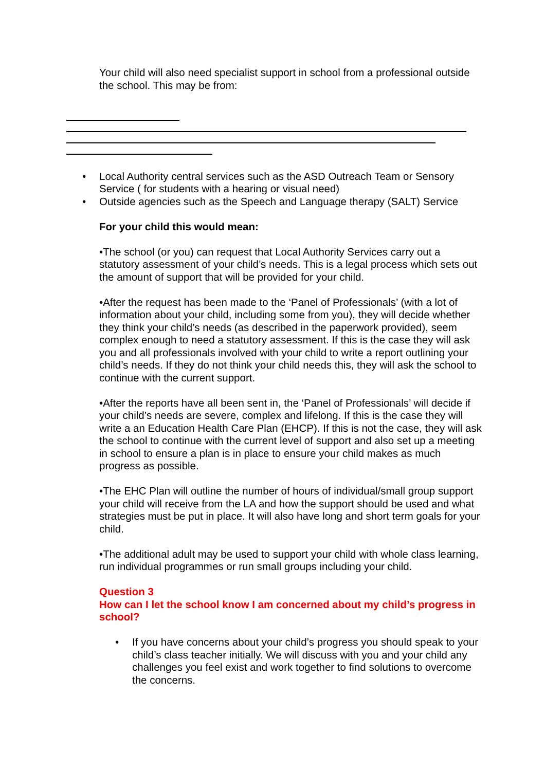Your child will also need specialist support in school from a professional outside the school. This may be from:
• Local Authority central services such as the ASD Outreach Team or Sensory Service ( for students with a hearing or visual need)
• Outside agencies such as the Speech and Language therapy (SALT) Service
For your child this would mean:
•The school (or you) can request that Local Authority Services carry out a statutory assessment of your child’s needs. This is a legal process which sets out the amount of support that will be provided for your child.
•After the request has been made to the ‘Panel of Professionals’ (with a lot of information about your child, including some from you), they will decide whether they think your child’s needs (as described in the paperwork provided), seem complex enough to need a statutory assessment. If this is the case they will ask you and all professionals involved with your child to write a report outlining your child’s needs. If they do not think your child needs this, they will ask the school to continue with the current support.
•After the reports have all been sent in, the ‘Panel of Professionals’ will decide if your child’s needs are severe, complex and lifelong. If this is the case they will write a an Education Health Care Plan (EHCP). If this is not the case, they will ask the school to continue with the current level of support and also set up a meeting in school to ensure a plan is in place to ensure your child makes as much progress as possible.
•The EHC Plan will outline the number of hours of individual/small group support your child will receive from the LA and how the support should be used and what strategies must be put in place. It will also have long and short term goals for your child.
•The additional adult may be used to support your child with whole class learning, run individual programmes or run small groups including your child.
Question 3
How can I let the school know I am concerned about my child’s progress in school?
• If you have concerns about your child’s progress you should speak to your child’s class teacher initially. We will discuss with you and your child any challenges you feel exist and work together to find solutions to overcome the concerns.